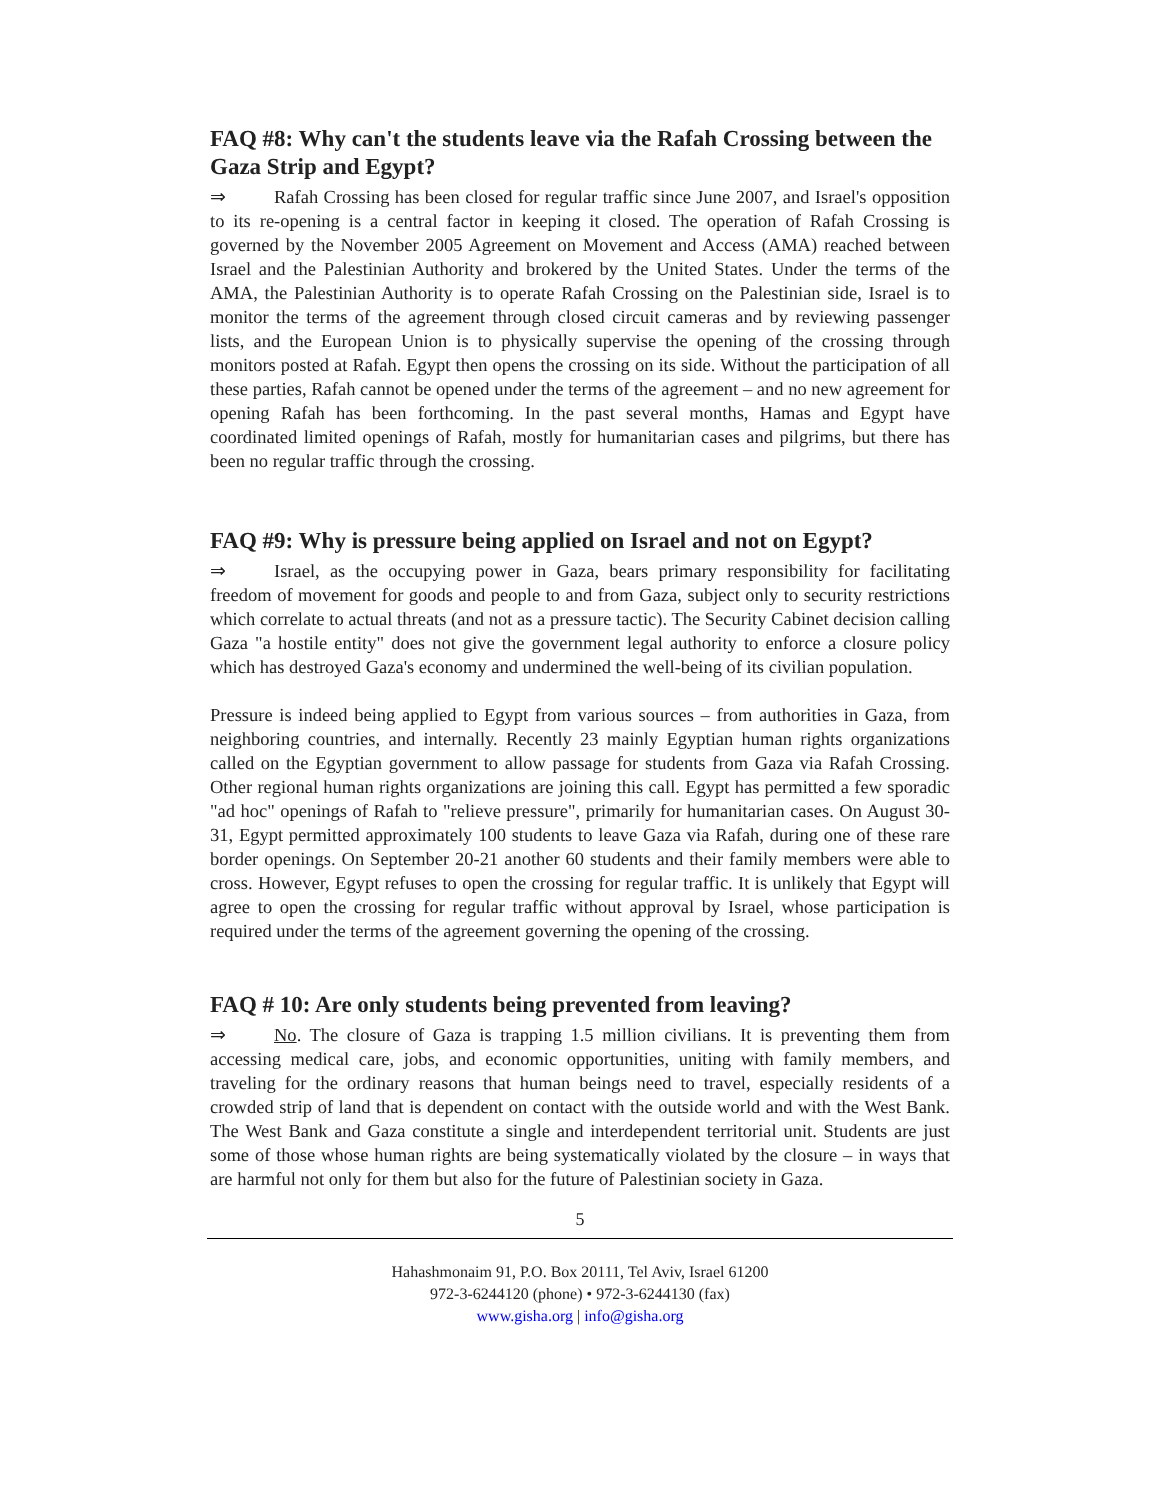FAQ #8: Why can't the students leave via the Rafah Crossing between the Gaza Strip and Egypt?
⇒ Rafah Crossing has been closed for regular traffic since June 2007, and Israel's opposition to its re-opening is a central factor in keeping it closed. The operation of Rafah Crossing is governed by the November 2005 Agreement on Movement and Access (AMA) reached between Israel and the Palestinian Authority and brokered by the United States. Under the terms of the AMA, the Palestinian Authority is to operate Rafah Crossing on the Palestinian side, Israel is to monitor the terms of the agreement through closed circuit cameras and by reviewing passenger lists, and the European Union is to physically supervise the opening of the crossing through monitors posted at Rafah. Egypt then opens the crossing on its side. Without the participation of all these parties, Rafah cannot be opened under the terms of the agreement – and no new agreement for opening Rafah has been forthcoming. In the past several months, Hamas and Egypt have coordinated limited openings of Rafah, mostly for humanitarian cases and pilgrims, but there has been no regular traffic through the crossing.
FAQ #9: Why is pressure being applied on Israel and not on Egypt?
⇒ Israel, as the occupying power in Gaza, bears primary responsibility for facilitating freedom of movement for goods and people to and from Gaza, subject only to security restrictions which correlate to actual threats (and not as a pressure tactic). The Security Cabinet decision calling Gaza "a hostile entity" does not give the government legal authority to enforce a closure policy which has destroyed Gaza's economy and undermined the well-being of its civilian population.
Pressure is indeed being applied to Egypt from various sources – from authorities in Gaza, from neighboring countries, and internally. Recently 23 mainly Egyptian human rights organizations called on the Egyptian government to allow passage for students from Gaza via Rafah Crossing. Other regional human rights organizations are joining this call. Egypt has permitted a few sporadic "ad hoc" openings of Rafah to "relieve pressure", primarily for humanitarian cases. On August 30-31, Egypt permitted approximately 100 students to leave Gaza via Rafah, during one of these rare border openings. On September 20-21 another 60 students and their family members were able to cross. However, Egypt refuses to open the crossing for regular traffic. It is unlikely that Egypt will agree to open the crossing for regular traffic without approval by Israel, whose participation is required under the terms of the agreement governing the opening of the crossing.
FAQ # 10: Are only students being prevented from leaving?
⇒ No. The closure of Gaza is trapping 1.5 million civilians. It is preventing them from accessing medical care, jobs, and economic opportunities, uniting with family members, and traveling for the ordinary reasons that human beings need to travel, especially residents of a crowded strip of land that is dependent on contact with the outside world and with the West Bank. The West Bank and Gaza constitute a single and interdependent territorial unit. Students are just some of those whose human rights are being systematically violated by the closure – in ways that are harmful not only for them but also for the future of Palestinian society in Gaza.
5
Hahashmonaim 91, P.O. Box 20111, Tel Aviv, Israel 61200
972-3-6244120 (phone) • 972-3-6244130 (fax)
www.gisha.org | info@gisha.org